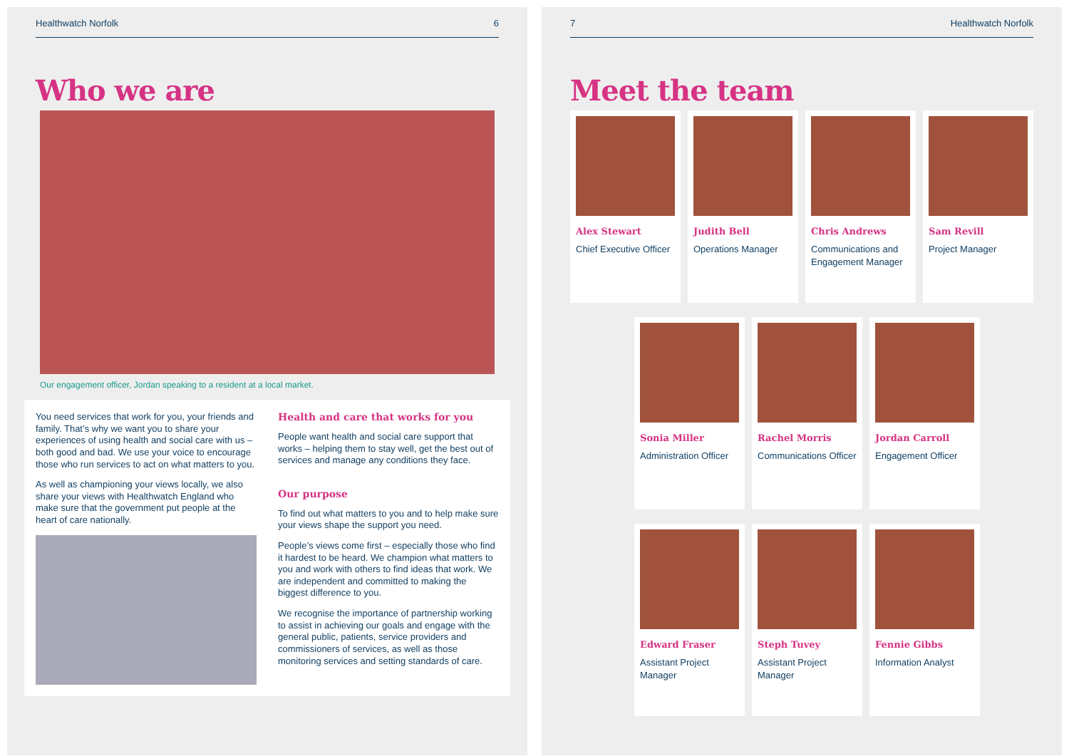Healthwatch Norfolk 6
Who we are
Our engagement officer, Jordan speaking to a resident at a local market.
You need services that work for you, your friends and family. That’s why we want you to share your experiences of using health and social care with us – both good and bad. We use your voice to encourage those who run services to act on what matters to you.
As well as championing your views locally, we also share your views with Healthwatch England who make sure that the government put people at the heart of care nationally.
Health and care that works for you
People want health and social care support that works – helping them to stay well, get the best out of services and manage any conditions they face.
Our purpose
To find out what matters to you and to help make sure your views shape the support you need.
People’s views come first – especially those who find it hardest to be heard. We champion what matters to you and work with others to find ideas that work. We are independent and committed to making the biggest difference to you.
We recognise the importance of partnership working to assist in achieving our goals and engage with the general public, patients, service providers and commissioners of services, as well as those monitoring services and setting standards of care.
7 Healthwatch Norfolk
Meet the team
Alex Stewart
Chief Executive Officer
Judith Bell
Operations Manager
Chris Andrews
Communications and Engagement Manager
Sam Revill
Project Manager
Sonia Miller
Administration Officer
Rachel Morris
Communications Officer
Jordan Carroll
Engagement Officer
Edward Fraser
Assistant Project Manager
Steph Tuvey
Assistant Project Manager
Fennie Gibbs
Information Analyst